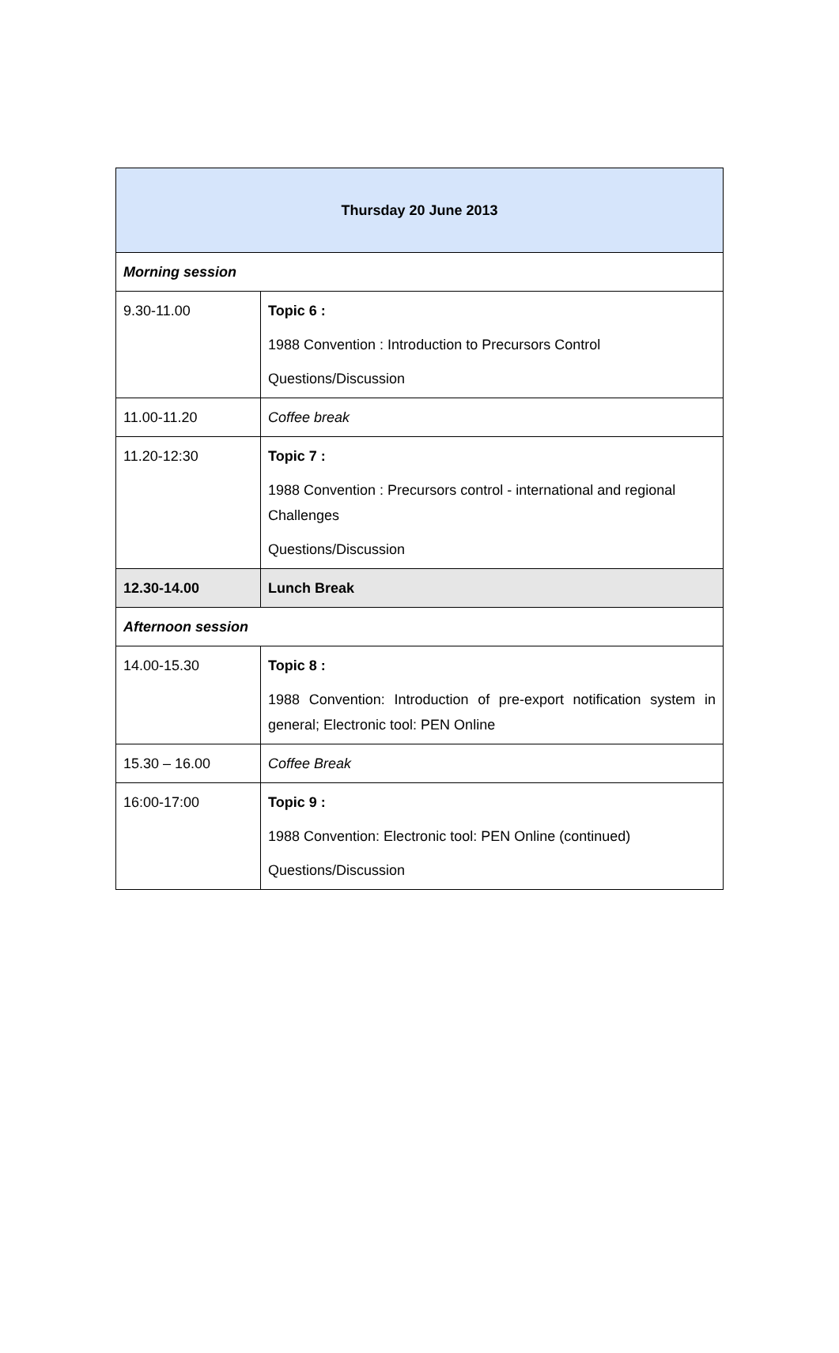| Thursday 20 June 2013 | |
| --- | --- |
| Morning session | |
| 9.30-11.00 | Topic 6 : 1988 Convention : Introduction to Precursors Control Questions/Discussion |
| 11.00-11.20 | Coffee break |
| 11.20-12:30 | Topic 7 : 1988 Convention : Precursors control - international and regional Challenges Questions/Discussion |
| 12.30-14.00 | Lunch Break |
| Afternoon session | |
| 14.00-15.30 | Topic 8 : 1988 Convention: Introduction of pre-export notification system in general; Electronic tool: PEN Online |
| 15.30 – 16.00 | Coffee Break |
| 16:00-17:00 | Topic 9 : 1988 Convention: Electronic tool: PEN Online (continued) Questions/Discussion |